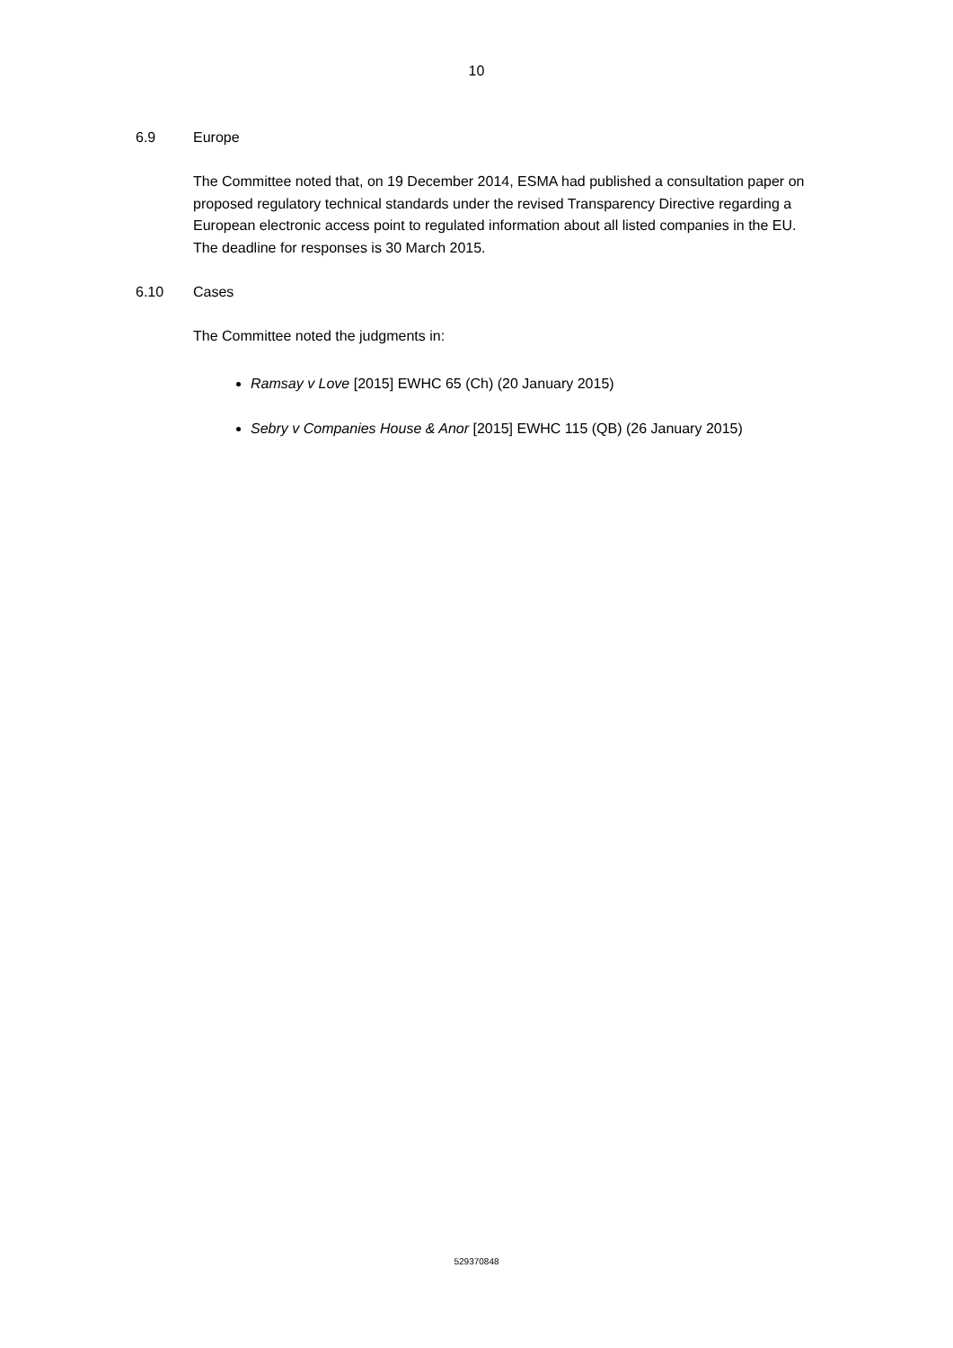10
6.9 Europe
The Committee noted that, on 19 December 2014, ESMA had published a consultation paper on proposed regulatory technical standards under the revised Transparency Directive regarding a European electronic access point to regulated information about all listed companies in the EU. The deadline for responses is 30 March 2015.
6.10 Cases
The Committee noted the judgments in:
Ramsay v Love [2015] EWHC 65 (Ch) (20 January 2015)
Sebry v Companies House & Anor [2015] EWHC 115 (QB) (26 January 2015)
529370848